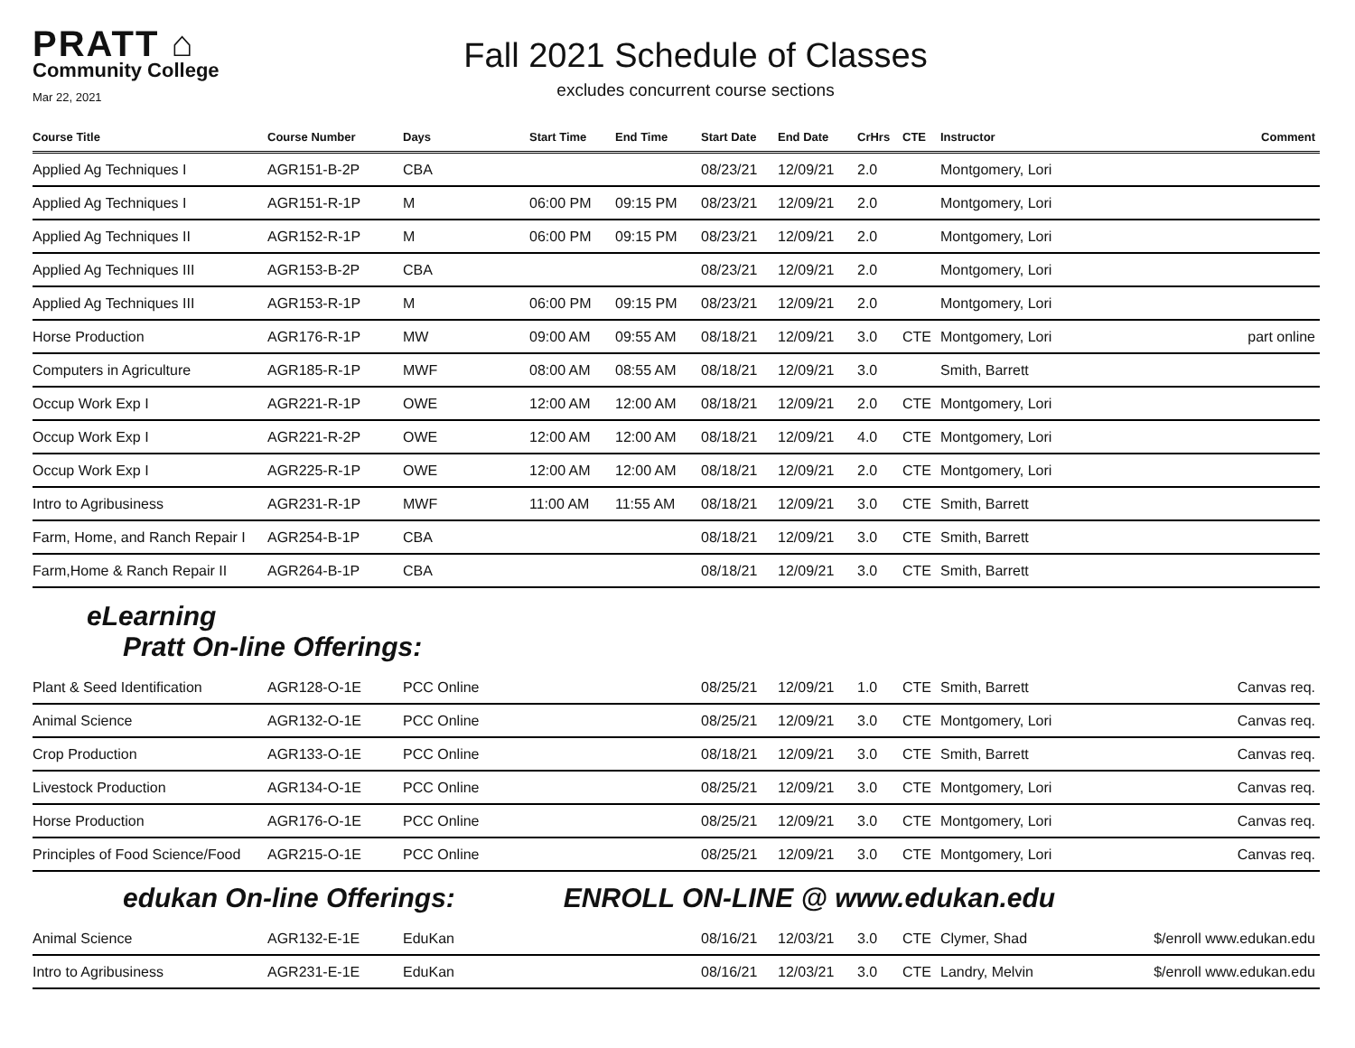PRATT ⌂
Community College
Mar 22, 2021
Fall 2021 Schedule of Classes
excludes concurrent course sections
| Course Title | Course Number | Days | Start Time | End Time | Start Date | End Date | CrHrs | CTE | Instructor | Comment |
| --- | --- | --- | --- | --- | --- | --- | --- | --- | --- | --- |
| Applied Ag Techniques I | AGR151-B-2P | CBA | | | 08/23/21 | 12/09/21 | 2.0 | | Montgomery, Lori | |
| Applied Ag Techniques I | AGR151-R-1P | M | 06:00 PM | 09:15 PM | 08/23/21 | 12/09/21 | 2.0 | | Montgomery, Lori | |
| Applied Ag Techniques II | AGR152-R-1P | M | 06:00 PM | 09:15 PM | 08/23/21 | 12/09/21 | 2.0 | | Montgomery, Lori | |
| Applied Ag Techniques III | AGR153-B-2P | CBA | | | 08/23/21 | 12/09/21 | 2.0 | | Montgomery, Lori | |
| Applied Ag Techniques III | AGR153-R-1P | M | 06:00 PM | 09:15 PM | 08/23/21 | 12/09/21 | 2.0 | | Montgomery, Lori | |
| Horse Production | AGR176-R-1P | MW | 09:00 AM | 09:55 AM | 08/18/21 | 12/09/21 | 3.0 | CTE | Montgomery, Lori | part online |
| Computers in Agriculture | AGR185-R-1P | MWF | 08:00 AM | 08:55 AM | 08/18/21 | 12/09/21 | 3.0 | | Smith, Barrett | |
| Occup Work Exp I | AGR221-R-1P | OWE | 12:00 AM | 12:00 AM | 08/18/21 | 12/09/21 | 2.0 | CTE | Montgomery, Lori | |
| Occup Work Exp I | AGR221-R-2P | OWE | 12:00 AM | 12:00 AM | 08/18/21 | 12/09/21 | 4.0 | CTE | Montgomery, Lori | |
| Occup Work Exp I | AGR225-R-1P | OWE | 12:00 AM | 12:00 AM | 08/18/21 | 12/09/21 | 2.0 | CTE | Montgomery, Lori | |
| Intro to Agribusiness | AGR231-R-1P | MWF | 11:00 AM | 11:55 AM | 08/18/21 | 12/09/21 | 3.0 | CTE | Smith, Barrett | |
| Farm, Home, and Ranch Repair I | AGR254-B-1P | CBA | | | 08/18/21 | 12/09/21 | 3.0 | CTE | Smith, Barrett | |
| Farm,Home & Ranch Repair II | AGR264-B-1P | CBA | | | 08/18/21 | 12/09/21 | 3.0 | CTE | Smith, Barrett | |
eLearning
Pratt On-line Offerings:
| Plant & Seed Identification | AGR128-O-1E | PCC Online | 08/25/21 | 12/09/21 | 1.0 | CTE | Smith, Barrett | Canvas req. |
| Animal Science | AGR132-O-1E | PCC Online | 08/25/21 | 12/09/21 | 3.0 | CTE | Montgomery, Lori | Canvas req. |
| Crop Production | AGR133-O-1E | PCC Online | 08/18/21 | 12/09/21 | 3.0 | CTE | Smith, Barrett | Canvas req. |
| Livestock Production | AGR134-O-1E | PCC Online | 08/25/21 | 12/09/21 | 3.0 | CTE | Montgomery, Lori | Canvas req. |
| Horse Production | AGR176-O-1E | PCC Online | 08/25/21 | 12/09/21 | 3.0 | CTE | Montgomery, Lori | Canvas req. |
| Principles of Food Science/Food | AGR215-O-1E | PCC Online | 08/25/21 | 12/09/21 | 3.0 | CTE | Montgomery, Lori | Canvas req. |
edukan On-line Offerings: ENROLL ON-LINE @ www.edukan.edu
| Animal Science | AGR132-E-1E | EduKan | 08/16/21 | 12/03/21 | 3.0 | CTE | Clymer, Shad | $/enroll www.edukan.edu |
| Intro to Agribusiness | AGR231-E-1E | EduKan | 08/16/21 | 12/03/21 | 3.0 | CTE | Landry, Melvin | $/enroll www.edukan.edu |